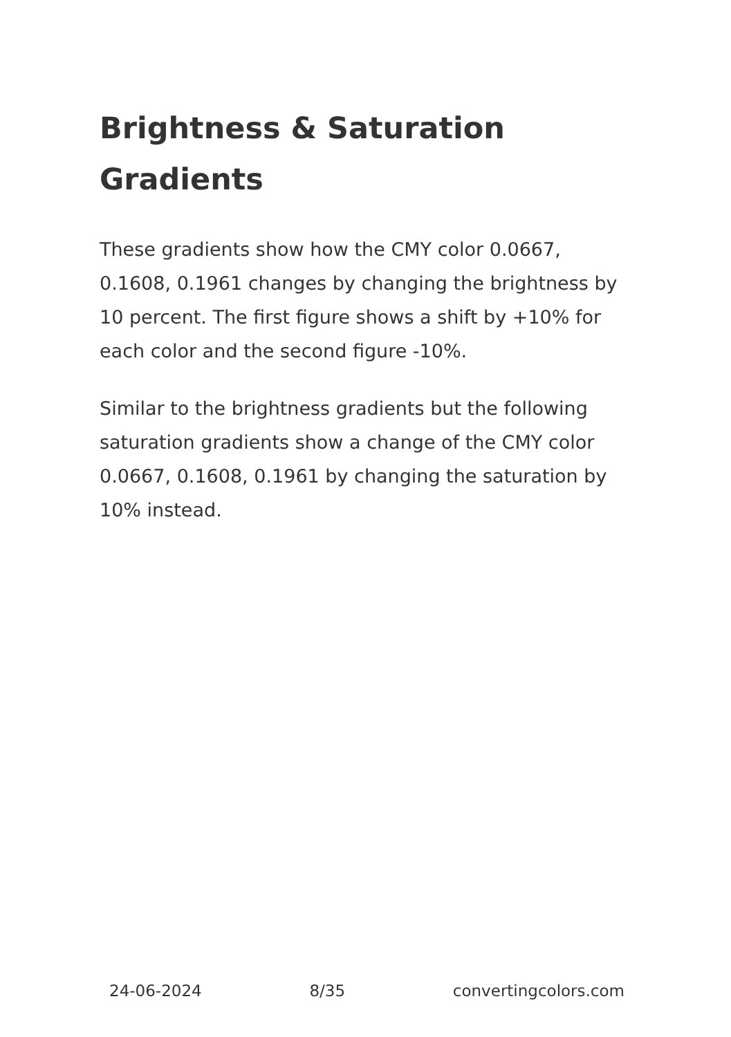Brightness & Saturation Gradients
These gradients show how the CMY color 0.0667, 0.1608, 0.1961 changes by changing the brightness by 10 percent. The first figure shows a shift by +10% for each color and the second figure -10%.
Similar to the brightness gradients but the following saturation gradients show a change of the CMY color 0.0667, 0.1608, 0.1961 by changing the saturation by 10% instead.
24-06-2024 8/35 convertingcolors.com